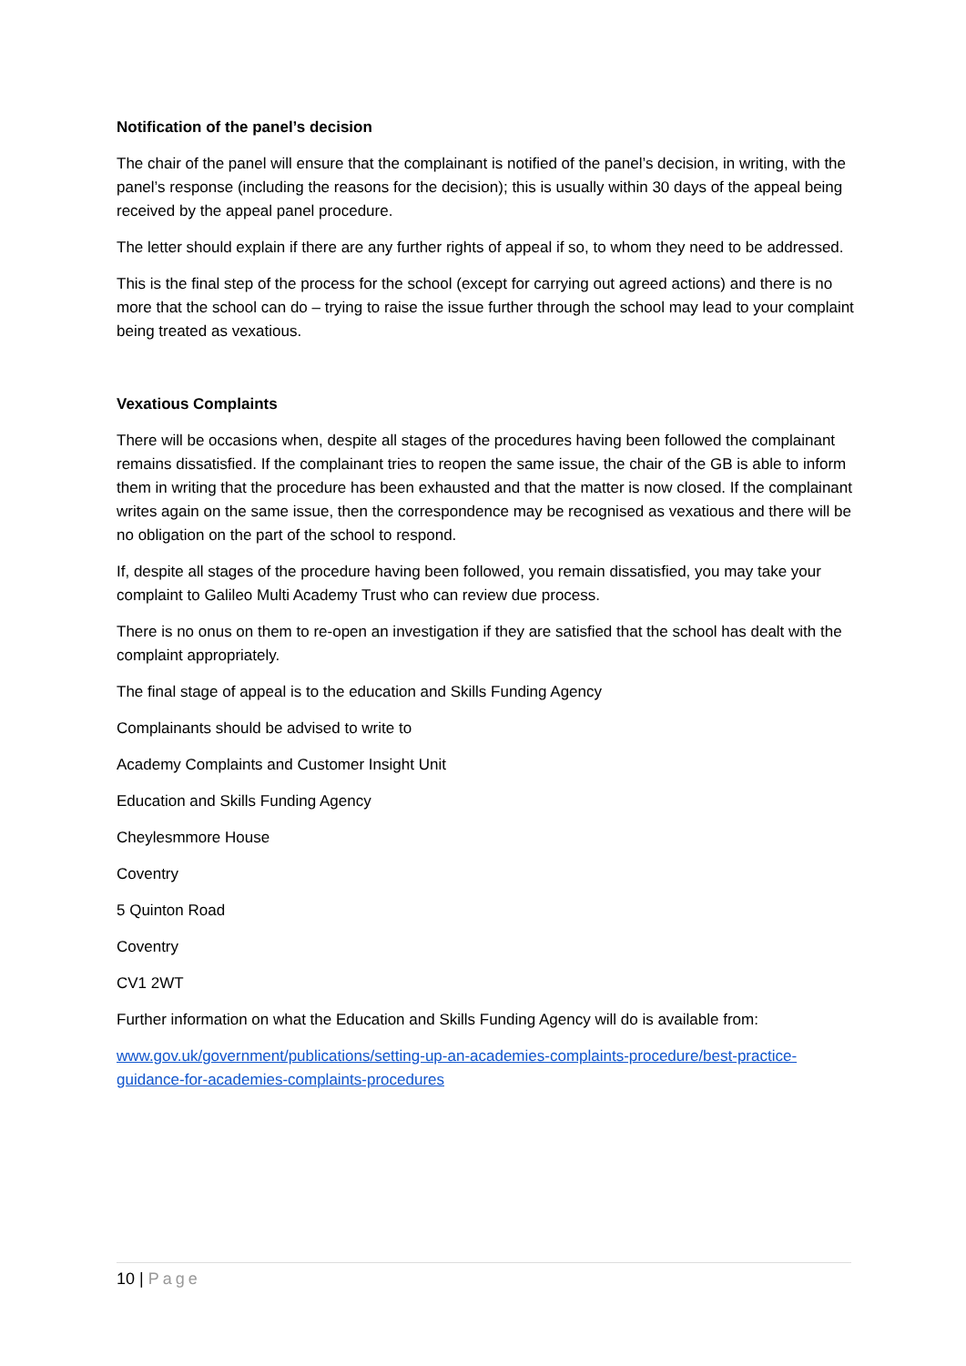Notification of the panel’s decision
The chair of the panel will ensure that the complainant is notified of the panel’s decision, in writing, with the panel’s response (including the reasons for the decision); this is usually within 30 days of the appeal being received by the appeal panel procedure.
The letter should explain if there are any further rights of appeal if so, to whom they need to be addressed.
This is the final step of the process for the school (except for carrying out agreed actions) and there is no more that the school can do – trying to raise the issue further through the school may lead to your complaint being treated as vexatious.
Vexatious Complaints
There will be occasions when, despite all stages of the procedures having been followed the complainant remains dissatisfied. If the complainant tries to reopen the same issue, the chair of the GB is able to inform them in writing that the procedure has been exhausted and that the matter is now closed. If the complainant writes again on the same issue, then the correspondence may be recognised as vexatious and there will be no obligation on the part of the school to respond.
If, despite all stages of the procedure having been followed, you remain dissatisfied, you may take your complaint to Galileo Multi Academy Trust who can review due process.
There is no onus on them to re-open an investigation if they are satisfied that the school has dealt with the complaint appropriately.
The final stage of appeal is to the education and Skills Funding Agency
Complainants should be advised to write to
Academy Complaints and Customer Insight Unit
Education and Skills Funding Agency
Cheylesmmore House
Coventry
5 Quinton Road
Coventry
CV1 2WT
Further information on what the Education and Skills Funding Agency will do is available from:
www.gov.uk/government/publications/setting-up-an-academies-complaints-procedure/best-practice-guidance-for-academies-complaints-procedures
10 | Page